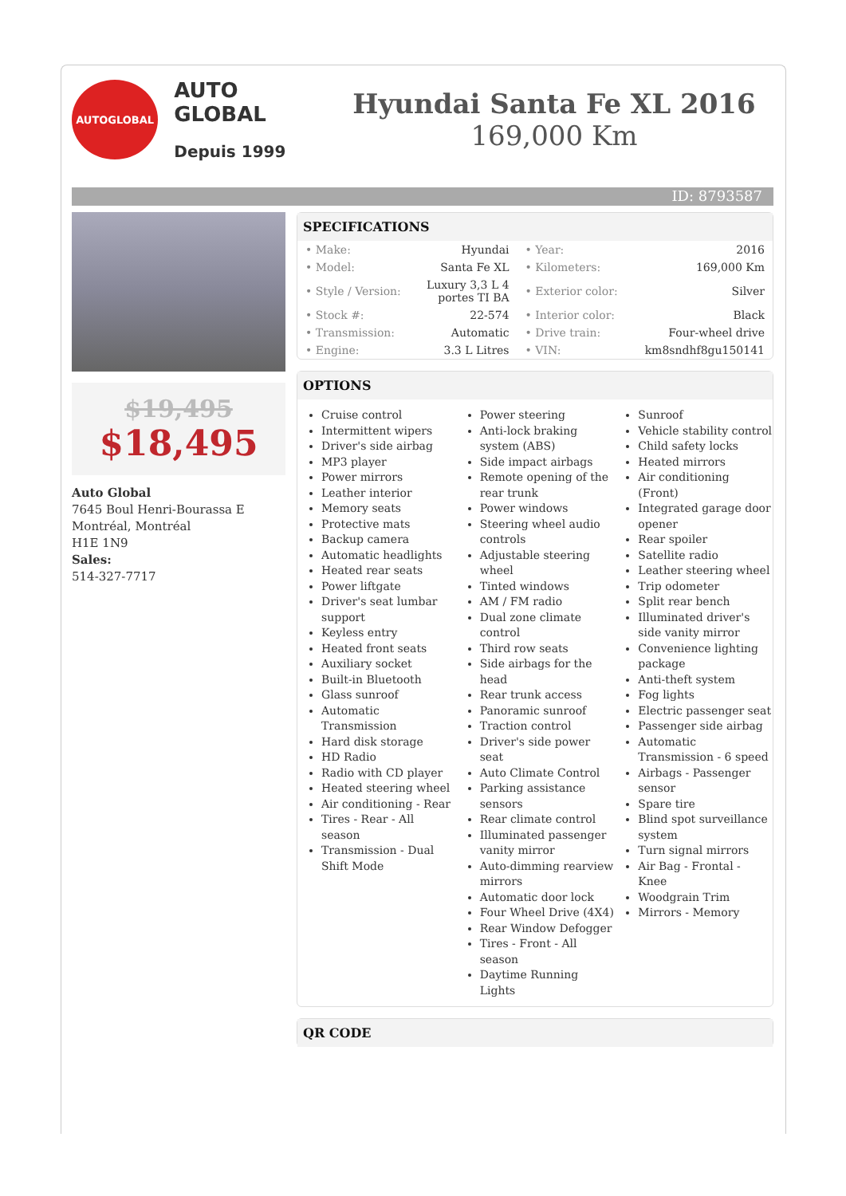AUTOGLOBAL
AUTO GLOBAL
Depuis 1999
Hyundai Santa Fe XL 2016
169,000 Km
ID: 8793587
$19,495
$18,495
Auto Global
7645 Boul Henri-Bourassa E
Montréal, Montréal
H1E 1N9
Sales:
514-327-7717
SPECIFICATIONS
| • Make: | Hyundai | • Year: | 2016 |
| • Model: | Santa Fe XL | • Kilometers: | 169,000 Km |
| • Style / Version: | Luxury 3,3 L 4 portes TI BA | • Exterior color: | Silver |
| • Stock #: | 22-574 | • Interior color: | Black |
| • Transmission: | Automatic | • Drive train: | Four-wheel drive |
| • Engine: | 3.3 L Litres | • VIN: | km8sndhf8gu150141 |
OPTIONS
Cruise control
Intermittent wipers
Driver's side airbag
MP3 player
Power mirrors
Leather interior
Memory seats
Protective mats
Backup camera
Automatic headlights
Heated rear seats
Power liftgate
Driver's seat lumbar support
Keyless entry
Heated front seats
Auxiliary socket
Built-in Bluetooth
Glass sunroof
Automatic Transmission
Hard disk storage
HD Radio
Radio with CD player
Heated steering wheel
Air conditioning - Rear
Tires - Rear - All season
Transmission - Dual Shift Mode
Power steering
Anti-lock braking system (ABS)
Side impact airbags
Remote opening of the rear trunk
Power windows
Steering wheel audio controls
Adjustable steering wheel
Tinted windows
AM / FM radio
Dual zone climate control
Third row seats
Side airbags for the head
Rear trunk access
Panoramic sunroof
Traction control
Driver's side power seat
Auto Climate Control
Parking assistance sensors
Rear climate control
Illuminated passenger vanity mirror
Auto-dimming rearview mirrors
Automatic door lock
Four Wheel Drive (4X4)
Rear Window Defogger
Tires - Front - All season
Daytime Running Lights
Sunroof
Vehicle stability control
Child safety locks
Heated mirrors
Air conditioning (Front)
Integrated garage door opener
Rear spoiler
Satellite radio
Leather steering wheel
Trip odometer
Split rear bench
Illuminated driver's side vanity mirror
Convenience lighting package
Anti-theft system
Fog lights
Electric passenger seat
Passenger side airbag
Automatic Transmission - 6 speed
Airbags - Passenger sensor
Spare tire
Blind spot surveillance system
Turn signal mirrors
Air Bag - Frontal - Knee
Woodgrain Trim
Mirrors - Memory
QR CODE